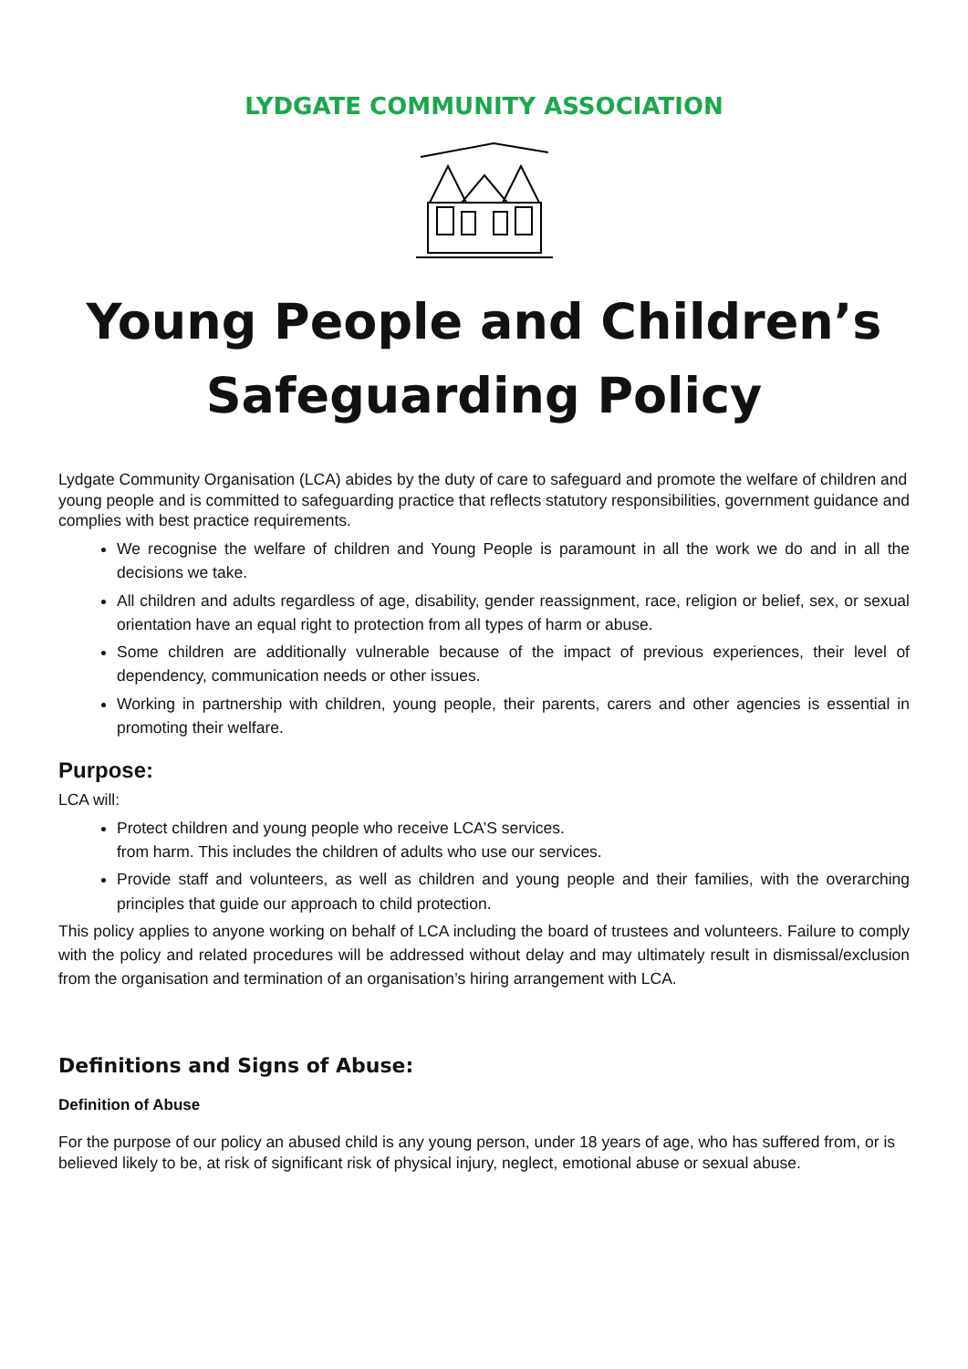LYDGATE COMMUNITY ASSOCIATION
Young People and Children’s Safeguarding Policy
Lydgate Community Organisation (LCA) abides by the duty of care to safeguard and promote the welfare of children and young people and is committed to safeguarding practice that reflects statutory responsibilities, government guidance and complies with best practice requirements.
We recognise the welfare of children and Young People is paramount in all the work we do and in all the decisions we take.
All children and adults regardless of age, disability, gender reassignment, race, religion or belief, sex, or sexual orientation have an equal right to protection from all types of harm or abuse.
Some children are additionally vulnerable because of the impact of previous experiences, their level of dependency, communication needs or other issues.
Working in partnership with children, young people, their parents, carers and other agencies is essential in promoting their welfare.
Purpose:
LCA will:
Protect children and young people who receive LCA’S services.
from harm. This includes the children of adults who use our services.
Provide staff and volunteers, as well as children and young people and their families, with the overarching principles that guide our approach to child protection.
This policy applies to anyone working on behalf of LCA including the board of trustees and volunteers. Failure to comply with the policy and related procedures will be addressed without delay and may ultimately result in dismissal/exclusion from the organisation and termination of an organisation’s hiring arrangement with LCA.
Definitions and Signs of Abuse:
Definition of Abuse
For the purpose of our policy an abused child is any young person, under 18 years of age, who has suffered from, or is believed likely to be, at risk of significant risk of physical injury, neglect, emotional abuse or sexual abuse.